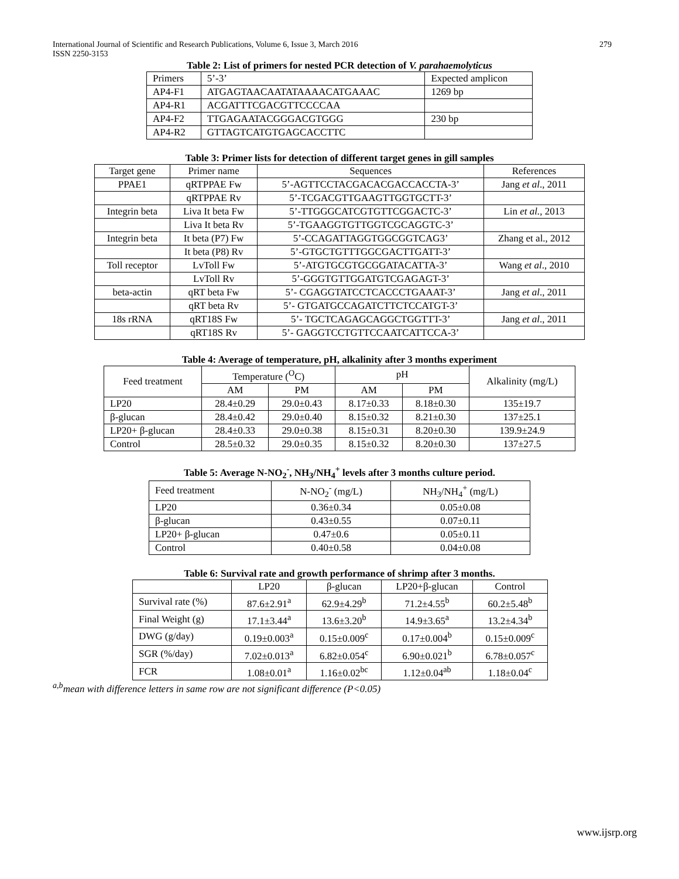International Journal of Scientific and Research Publications, Volume 6, Issue 3, March 2016
ISSN 2250-3153
279
Table 2: List of primers for nested PCR detection of V. parahaemolyticus
| Primers | 5’-3’ | Expected amplicon |
| --- | --- | --- |
| AP4-F1 | ATGAGTAACAATATAAAACATGAAAC | 1269 bp |
| AP4-R1 | ACGATTTCGACGTTCCCCAA | |
| AP4-F2 | TTGAGAATACGGGACGTGGG | 230 bp |
| AP4-R2 | GTTAGTCATGTGAGCACCTTC | |
Table 3: Primer lists for detection of different target genes in gill samples
| Target gene | Primer name | Sequences | References |
| --- | --- | --- | --- |
| PPAE1 | qRTPPAE Fw | 5’-AGTTCCTACGACACGACCACCTA-3’ | Jang et al ., 2011 |
| | qRTPPAE Rv | 5’-TCGACGTTGAAGTTGGTGCTT-3’ | |
| Integrin beta | Liva It beta Fw | 5’-TTGGGCATCGTGTTCGGACTC-3’ | Lin et al. , 2013 |
| | Liva It beta Rv | 5’-TGAAGGTGTTGGTCGCAGGTC-3’ | |
| Integrin beta | It beta (P7) Fw | 5’-CCAGATTAGGTGGCGGTCAG3’ | Zhang et al., 2012 |
| | It beta (P8) Rv | 5’-GTGCTGTTTGGCGACTTGATT-3’ | |
| Toll receptor | LvToll Fw | 5’-ATGTGCGTGCGGATACATTA-3’ | Wang et al ., 2010 |
| | LvToll Rv | 5’-GGGTGTTGGATGTCGAGAGT-3’ | |
| beta-actin | qRT beta Fw | 5’- CGAGGTATCCTCACCCTGAAAT-3’ | Jang et al ., 2011 |
| | qRT beta Rv | 5’- GTGATGCCAGATCTTCTCCATGT-3’ | |
| 18s rRNA | qRT18S Fw | 5’- TGCTCAGAGCAGGCTGGTTT-3’ | Jang et al ., 2011 |
| | qRT18S Rv | 5’- GAGGTCCTGTTCCAATCATTCCA-3’ | |
Table 4: Average of temperature, pH, alkalinity after 3 months experiment
| Feed treatment | Temperature (<sup>O</sup>C) | | pH | | Alkalinity (mg/L) |
| --- | --- | --- | --- | --- | --- |
| | AM | PM | AM | PM | |
| LP20 | 28.4±0.29 | 29.0±0.43 | 8.17±0.33 | 8.18±0.30 | 135±19.7 |
| β-glucan | 28.4±0.42 | 29.0±0.40 | 8.15±0.32 | 8.21±0.30 | 137±25.1 |
| LP20+ β-glucan | 28.4±0.33 | 29.0±0.38 | 8.15±0.31 | 8.20±0.30 | 139.9±24.9 |
| Control | 28.5±0.32 | 29.0±0.35 | 8.15±0.32 | 8.20±0.30 | 137±27.5 |
Table 5: Average N-NO<sub>2</sub><sup>-</sup>, NH<sub>3</sub>/NH<sub>4</sub><sup>+</sup> levels after 3 months culture period.
| Feed treatment | N-NO<sub>2</sub><sup>-</sup> (mg/L) | NH<sub>3</sub>/NH<sub>4</sub><sup>+</sup> (mg/L) |
| --- | --- | --- |
| LP20 | 0.36±0.34 | 0.05±0.08 |
| β-glucan | 0.43±0.55 | 0.07±0.11 |
| LP20+ β-glucan | 0.47±0.6 | 0.05±0.11 |
| Control | 0.40±0.58 | 0.04±0.08 |
Table 6: Survival rate and growth performance of shrimp after 3 months.
| | LP20 | β-glucan | LP20+β-glucan | Control |
| --- | --- | --- | --- | --- |
| Survival rate (%) | 87.6±2.91<sup>a</sup> | 62.9±4.29<sup>b</sup> | 71.2±4.55<sup>b</sup> | 60.2±5.48<sup>b</sup> |
| Final Weight (g) | 17.1±3.44<sup>a</sup> | 13.6±3.20<sup>b</sup> | 14.9±3.65<sup>a</sup> | 13.2±4.34<sup>b</sup> |
| DWG (g/day) | 0.19±0.003<sup>a</sup> | 0.15±0.009<sup>c</sup> | 0.17±0.004<sup>b</sup> | 0.15±0.009<sup>c</sup> |
| SGR (%/day) | 7.02±0.013<sup>a</sup> | 6.82±0.054<sup>c</sup> | 6.90±0.021<sup>b</sup> | 6.78±0.057<sup>c</sup> |
| FCR | 1.08±0.01<sup>a</sup> | 1.16±0.02<sup>bc</sup> | 1.12±0.04<sup>ab</sup> | 1.18±0.04<sup>c</sup> |
<sup>a,b</sup>mean with difference letters in same row are not significant difference (P<0.05)
www.ijsrp.org